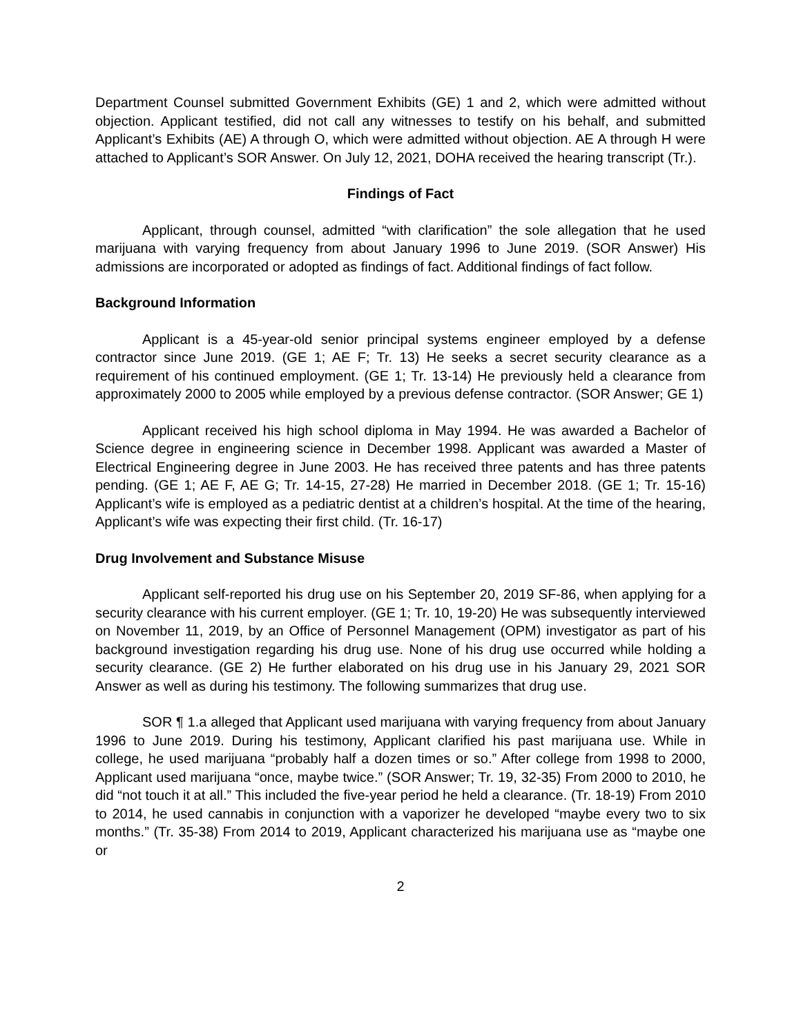Department Counsel submitted Government Exhibits (GE) 1 and 2, which were admitted without objection. Applicant testified, did not call any witnesses to testify on his behalf, and submitted Applicant’s Exhibits (AE) A through O, which were admitted without objection. AE A through H were attached to Applicant’s SOR Answer. On July 12, 2021, DOHA received the hearing transcript (Tr.).
Findings of Fact
Applicant, through counsel, admitted “with clarification” the sole allegation that he used marijuana with varying frequency from about January 1996 to June 2019. (SOR Answer) His admissions are incorporated or adopted as findings of fact. Additional findings of fact follow.
Background Information
Applicant is a 45-year-old senior principal systems engineer employed by a defense contractor since June 2019. (GE 1; AE F; Tr. 13) He seeks a secret security clearance as a requirement of his continued employment. (GE 1; Tr. 13-14) He previously held a clearance from approximately 2000 to 2005 while employed by a previous defense contractor. (SOR Answer; GE 1)
Applicant received his high school diploma in May 1994. He was awarded a Bachelor of Science degree in engineering science in December 1998. Applicant was awarded a Master of Electrical Engineering degree in June 2003. He has received three patents and has three patents pending. (GE 1; AE F, AE G; Tr. 14-15, 27-28) He married in December 2018. (GE 1; Tr. 15-16) Applicant’s wife is employed as a pediatric dentist at a children’s hospital. At the time of the hearing, Applicant’s wife was expecting their first child. (Tr. 16-17)
Drug Involvement and Substance Misuse
Applicant self-reported his drug use on his September 20, 2019 SF-86, when applying for a security clearance with his current employer. (GE 1; Tr. 10, 19-20) He was subsequently interviewed on November 11, 2019, by an Office of Personnel Management (OPM) investigator as part of his background investigation regarding his drug use. None of his drug use occurred while holding a security clearance. (GE 2) He further elaborated on his drug use in his January 29, 2021 SOR Answer as well as during his testimony. The following summarizes that drug use.
SOR ¶ 1.a alleged that Applicant used marijuana with varying frequency from about January 1996 to June 2019. During his testimony, Applicant clarified his past marijuana use. While in college, he used marijuana “probably half a dozen times or so.” After college from 1998 to 2000, Applicant used marijuana “once, maybe twice.” (SOR Answer; Tr. 19, 32-35) From 2000 to 2010, he did “not touch it at all.” This included the five-year period he held a clearance. (Tr. 18-19) From 2010 to 2014, he used cannabis in conjunction with a vaporizer he developed “maybe every two to six months.” (Tr. 35-38) From 2014 to 2019, Applicant characterized his marijuana use as “maybe one or
2